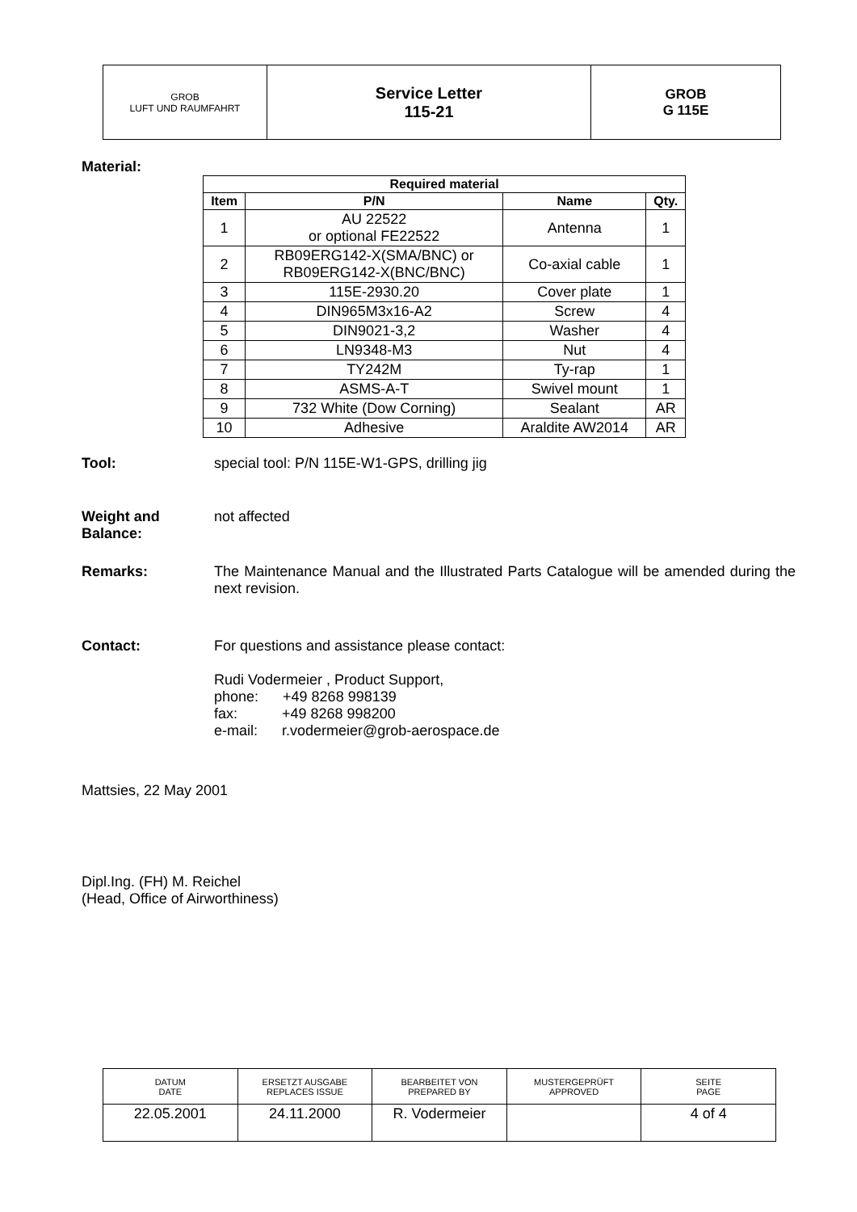| GROB LUFT UND RAUMFAHRT | Service Letter 115-21 | GROB G 115E |
Material:
| Required material | | | |
| --- | --- | --- | --- |
| Item | P/N | Name | Qty. |
| 1 | AU 22522 or optional FE22522 | Antenna | 1 |
| 2 | RB09ERG142-X(SMA/BNC) or RB09ERG142-X(BNC/BNC) | Co-axial cable | 1 |
| 3 | 115E-2930.20 | Cover plate | 1 |
| 4 | DIN965M3x16-A2 | Screw | 4 |
| 5 | DIN9021-3,2 | Washer | 4 |
| 6 | LN9348-M3 | Nut | 4 |
| 7 | TY242M | Ty-rap | 1 |
| 8 | ASMS-A-T | Swivel mount | 1 |
| 9 | 732 White (Dow Corning) | Sealant | AR |
| 10 | Adhesive | Araldite AW2014 | AR |
Tool: special tool: P/N 115E-W1-GPS, drilling jig
Weight and Balance: not affected
Remarks: The Maintenance Manual and the Illustrated Parts Catalogue will be amended during the next revision.
Contact: For questions and assistance please contact:
Rudi Vodermeier , Product Support,
phone: +49 8268 998139
fax: +49 8268 998200
e-mail: r.vodermeier@grob-aerospace.de
Mattsies, 22 May 2001
Dipl.Ing. (FH) M. Reichel
(Head, Office of Airworthiness)
| DATUM DATE | ERSETZT AUSGABE REPLACES ISSUE | BEARBEITET VON PREPARED BY | MUSTERGEPRÜFT APPROVED | SEITE PAGE |
| 22.05.2001 | 24.11.2000 | R. Vodermeier | | 4 of 4 |